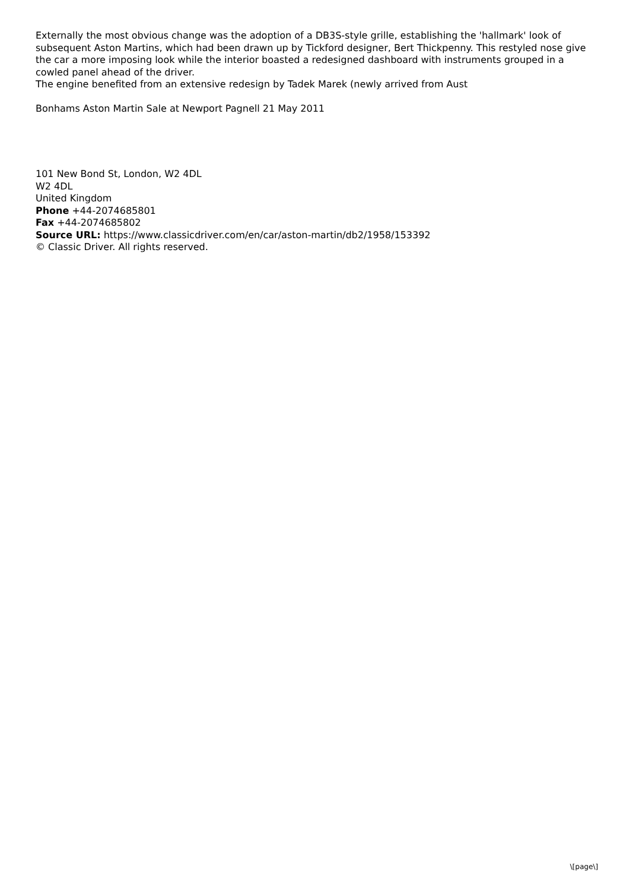Externally the most obvious change was the adoption of a DB3S-style grille, establishing the 'hallmark' look of subsequent Aston Martins, which had been drawn up by Tickford designer, Bert Thickpenny. This restyled nose give the car a more imposing look while the interior boasted a redesigned dashboard with instruments grouped in a cowled panel ahead of the driver.
The engine benefited from an extensive redesign by Tadek Marek (newly arrived from Aust
Bonhams Aston Martin Sale at Newport Pagnell 21 May 2011
101 New Bond St, London, W2 4DL
W2 4DL
United Kingdom
Phone +44-2074685801
Fax +44-2074685802
Source URL: https://www.classicdriver.com/en/car/aston-martin/db2/1958/153392
© Classic Driver. All rights reserved.
\[page\]